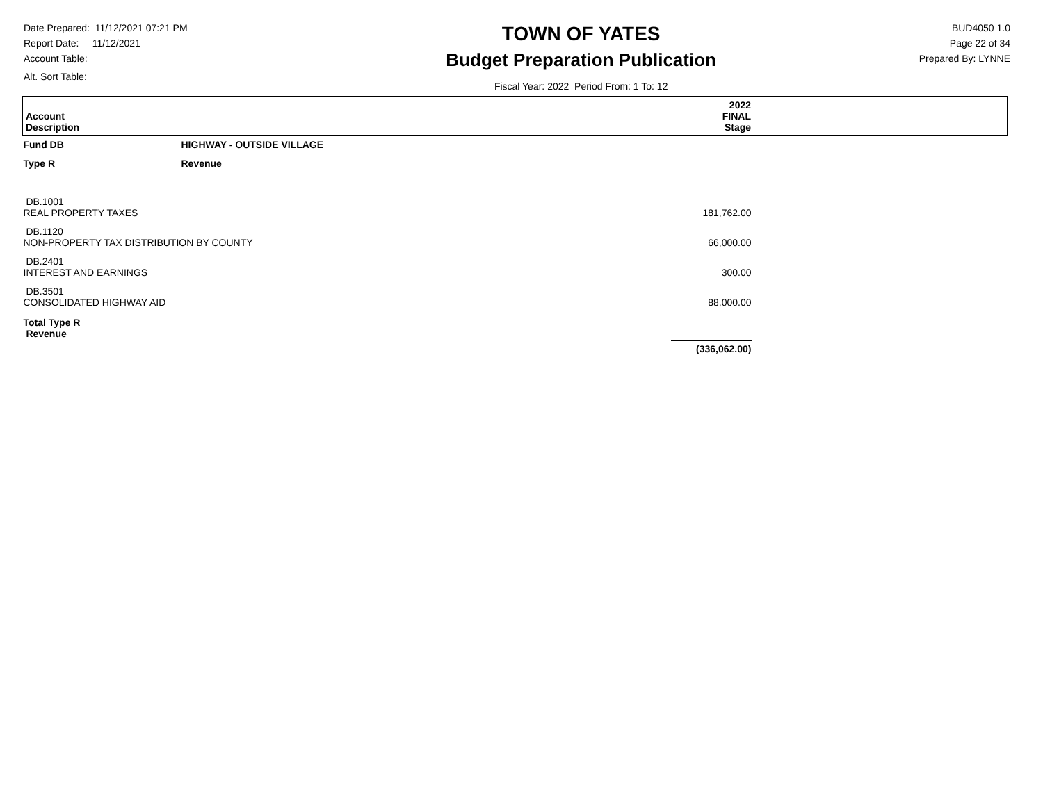Date Prepared: 11/12/2021 07:21 PM
Report Date: 11/12/2021
Account Table:
Alt. Sort Table:
TOWN OF YATES
Budget Preparation Publication
Fiscal Year: 2022 Period From: 1 To: 12
BUD4050 1.0
Page 22 of 34
Prepared By: LYNNE
| Account Description | | 2022 FINAL Stage |
| Fund DB | HIGHWAY - OUTSIDE VILLAGE | |
| Type R | Revenue | |
| DB.1001 REAL PROPERTY TAXES | | 181,762.00 |
| DB.1120 NON-PROPERTY TAX DISTRIBUTION BY COUNTY | | 66,000.00 |
| DB.2401 INTEREST AND EARNINGS | | 300.00 |
| DB.3501 CONSOLIDATED HIGHWAY AID | | 88,000.00 |
| Total Type R Revenue | | |
| | | (336,062.00) |